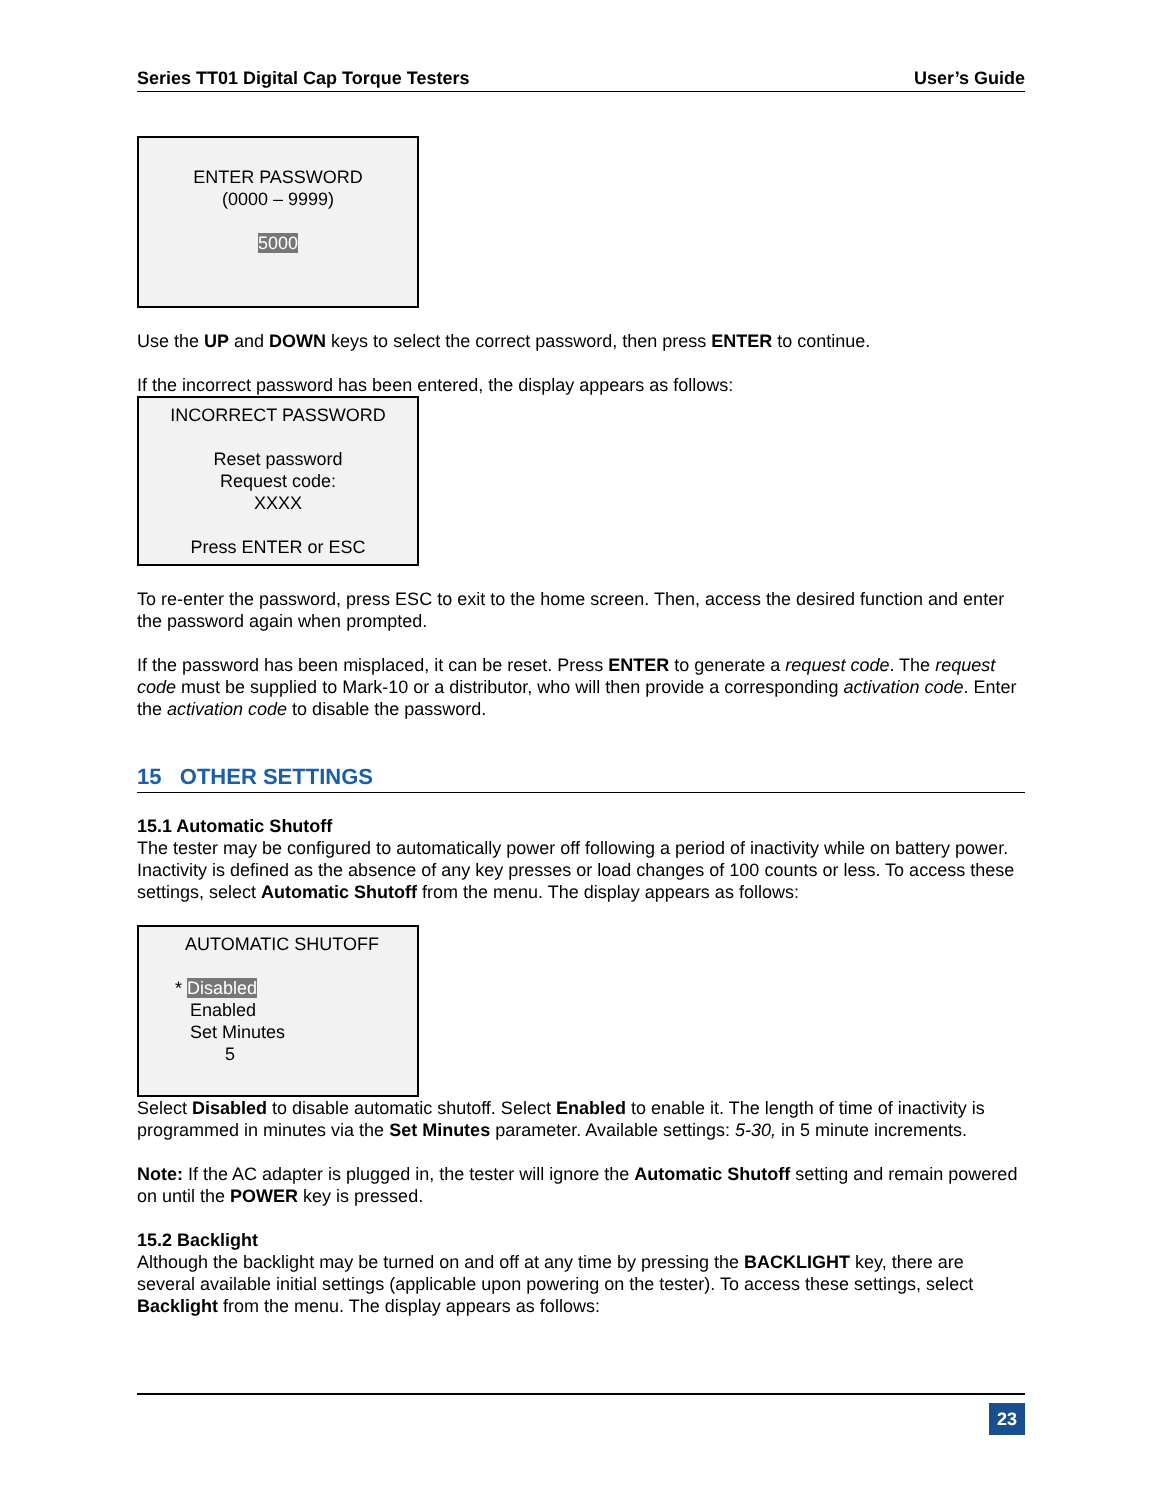Series TT01 Digital Cap Torque Testers User’s Guide
ENTER PASSWORD
(0000 – 9999)
5000
Use the UP and DOWN keys to select the correct password, then press ENTER to continue.
If the incorrect password has been entered, the display appears as follows:
INCORRECT PASSWORD
Reset password
Request code:
XXXX
Press ENTER or ESC
To re-enter the password, press ESC to exit to the home screen. Then, access the desired function and enter the password again when prompted.
If the password has been misplaced, it can be reset. Press ENTER to generate a request code. The request code must be supplied to Mark-10 or a distributor, who will then provide a corresponding activation code. Enter the activation code to disable the password.
15 OTHER SETTINGS
15.1 Automatic Shutoff
The tester may be configured to automatically power off following a period of inactivity while on battery power. Inactivity is defined as the absence of any key presses or load changes of 100 counts or less. To access these settings, select Automatic Shutoff from the menu. The display appears as follows:
AUTOMATIC SHUTOFF
* Disabled
Enabled
Set Minutes
5
Select Disabled to disable automatic shutoff. Select Enabled to enable it. The length of time of inactivity is programmed in minutes via the Set Minutes parameter. Available settings: 5-30, in 5 minute increments.
Note: If the AC adapter is plugged in, the tester will ignore the Automatic Shutoff setting and remain powered on until the POWER key is pressed.
15.2 Backlight
Although the backlight may be turned on and off at any time by pressing the BACKLIGHT key, there are several available initial settings (applicable upon powering on the tester). To access these settings, select Backlight from the menu. The display appears as follows:
23